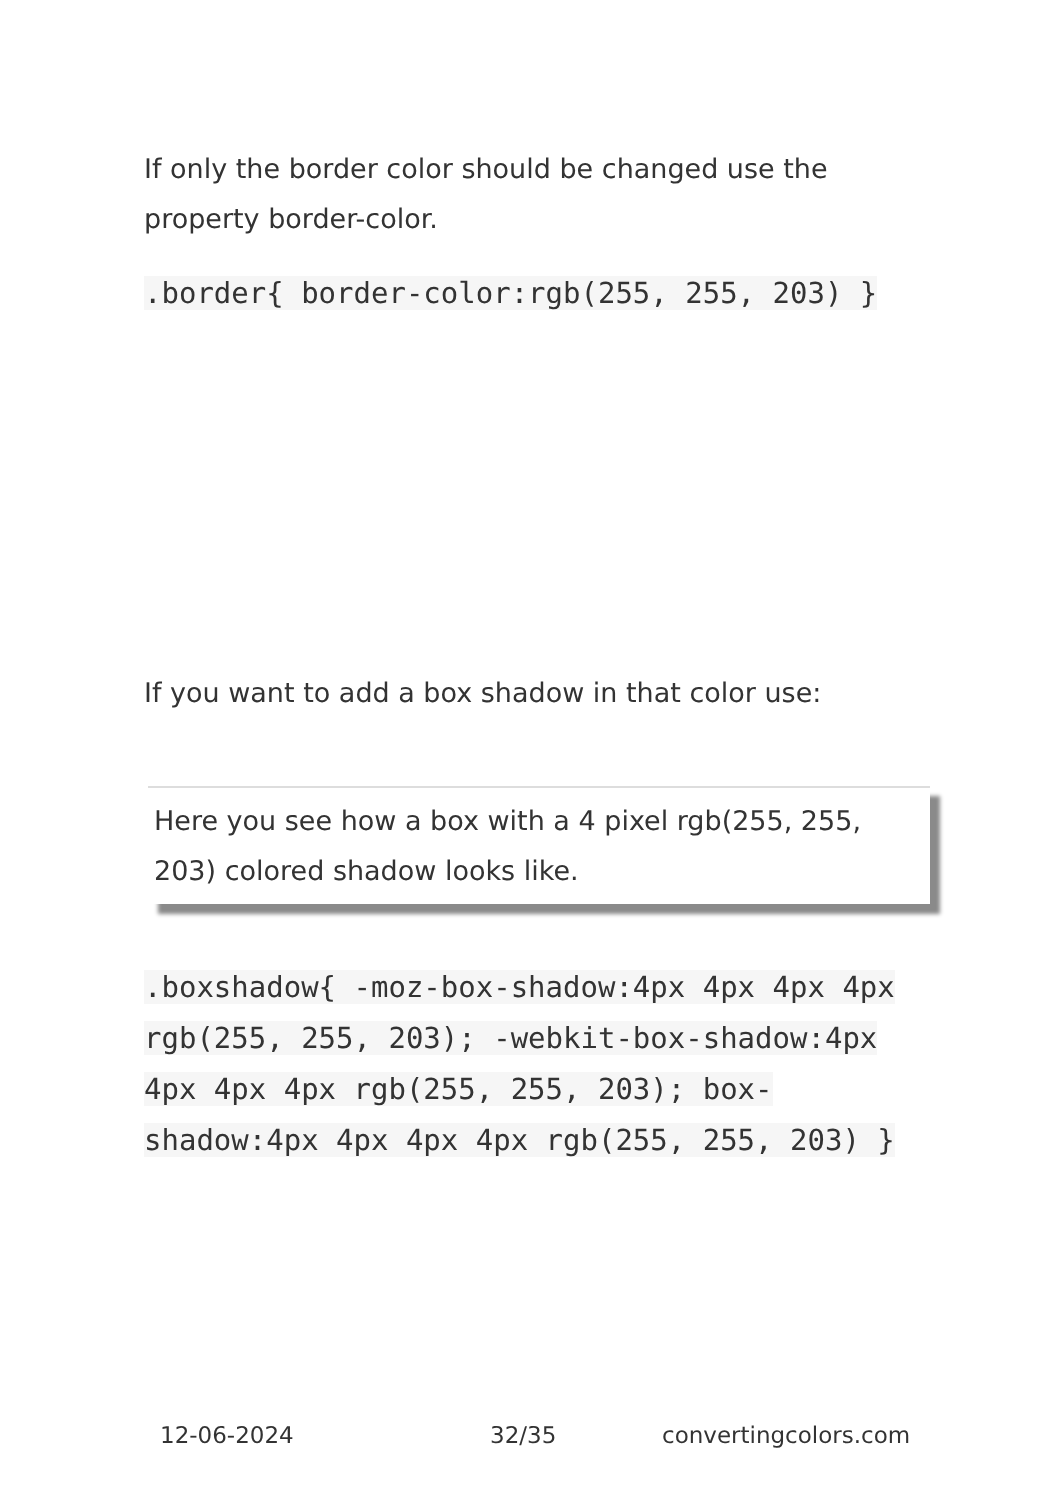If only the border color should be changed use the property border-color.
.border{ border-color:rgb(255, 255, 203) }
If you want to add a box shadow in that color use:
Here you see how a box with a 4 pixel rgb(255, 255, 203) colored shadow looks like.
.boxshadow{ -moz-box-shadow:4px 4px 4px 4px rgb(255, 255, 203); -webkit-box-shadow:4px 4px 4px 4px rgb(255, 255, 203); box-shadow:4px 4px 4px 4px rgb(255, 255, 203) }
12-06-2024 32/35 convertingcolors.com